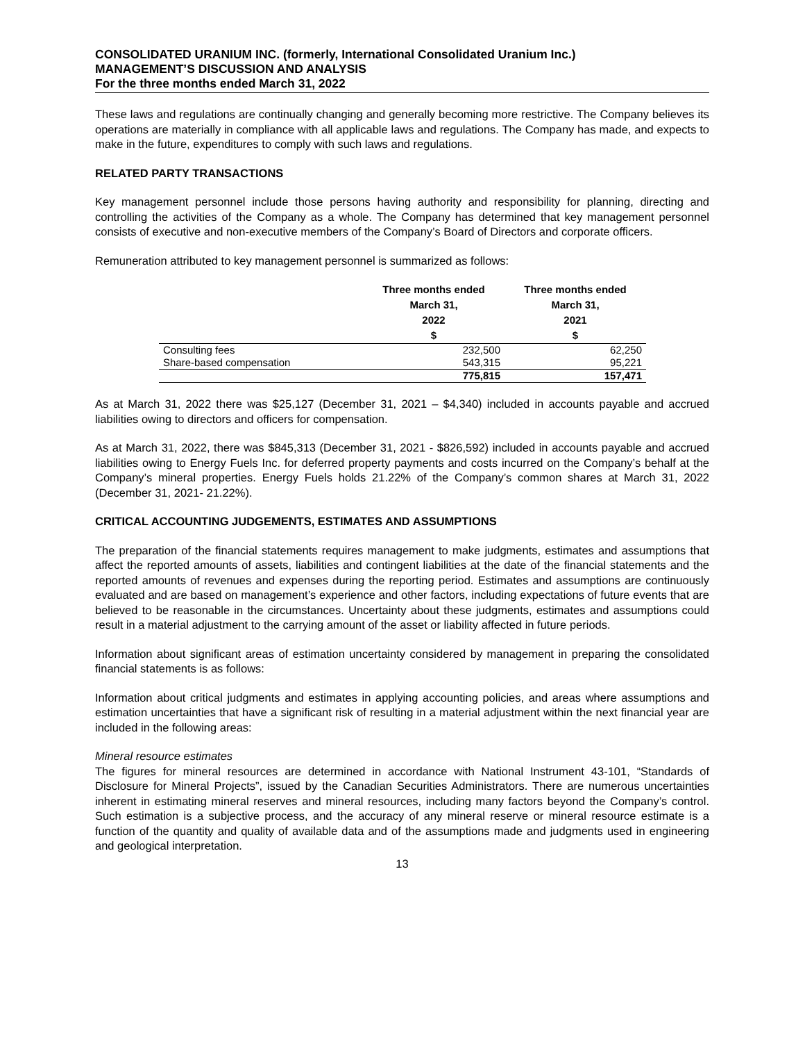CONSOLIDATED URANIUM INC. (formerly, International Consolidated Uranium Inc.)
MANAGEMENT’S DISCUSSION AND ANALYSIS
For the three months ended March 31, 2022
These laws and regulations are continually changing and generally becoming more restrictive. The Company believes its operations are materially in compliance with all applicable laws and regulations. The Company has made, and expects to make in the future, expenditures to comply with such laws and regulations.
RELATED PARTY TRANSACTIONS
Key management personnel include those persons having authority and responsibility for planning, directing and controlling the activities of the Company as a whole. The Company has determined that key management personnel consists of executive and non-executive members of the Company’s Board of Directors and corporate officers.
Remuneration attributed to key management personnel is summarized as follows:
| | Three months ended March 31, 2022 $ | Three months ended March 31, 2021 $ |
| --- | --- | --- |
| Consulting fees | 232,500 | 62,250 |
| Share-based compensation | 543,315 | 95,221 |
| | 775,815 | 157,471 |
As at March 31, 2022 there was $25,127 (December 31, 2021 – $4,340) included in accounts payable and accrued liabilities owing to directors and officers for compensation.
As at March 31, 2022, there was $845,313 (December 31, 2021 - $826,592) included in accounts payable and accrued liabilities owing to Energy Fuels Inc. for deferred property payments and costs incurred on the Company’s behalf at the Company’s mineral properties. Energy Fuels holds 21.22% of the Company’s common shares at March 31, 2022 (December 31, 2021- 21.22%).
CRITICAL ACCOUNTING JUDGEMENTS, ESTIMATES AND ASSUMPTIONS
The preparation of the financial statements requires management to make judgments, estimates and assumptions that affect the reported amounts of assets, liabilities and contingent liabilities at the date of the financial statements and the reported amounts of revenues and expenses during the reporting period. Estimates and assumptions are continuously evaluated and are based on management’s experience and other factors, including expectations of future events that are believed to be reasonable in the circumstances. Uncertainty about these judgments, estimates and assumptions could result in a material adjustment to the carrying amount of the asset or liability affected in future periods.
Information about significant areas of estimation uncertainty considered by management in preparing the consolidated financial statements is as follows:
Information about critical judgments and estimates in applying accounting policies, and areas where assumptions and estimation uncertainties that have a significant risk of resulting in a material adjustment within the next financial year are included in the following areas:
Mineral resource estimates
The figures for mineral resources are determined in accordance with National Instrument 43-101, “Standards of Disclosure for Mineral Projects”, issued by the Canadian Securities Administrators. There are numerous uncertainties inherent in estimating mineral reserves and mineral resources, including many factors beyond the Company’s control. Such estimation is a subjective process, and the accuracy of any mineral reserve or mineral resource estimate is a function of the quantity and quality of available data and of the assumptions made and judgments used in engineering and geological interpretation.
13